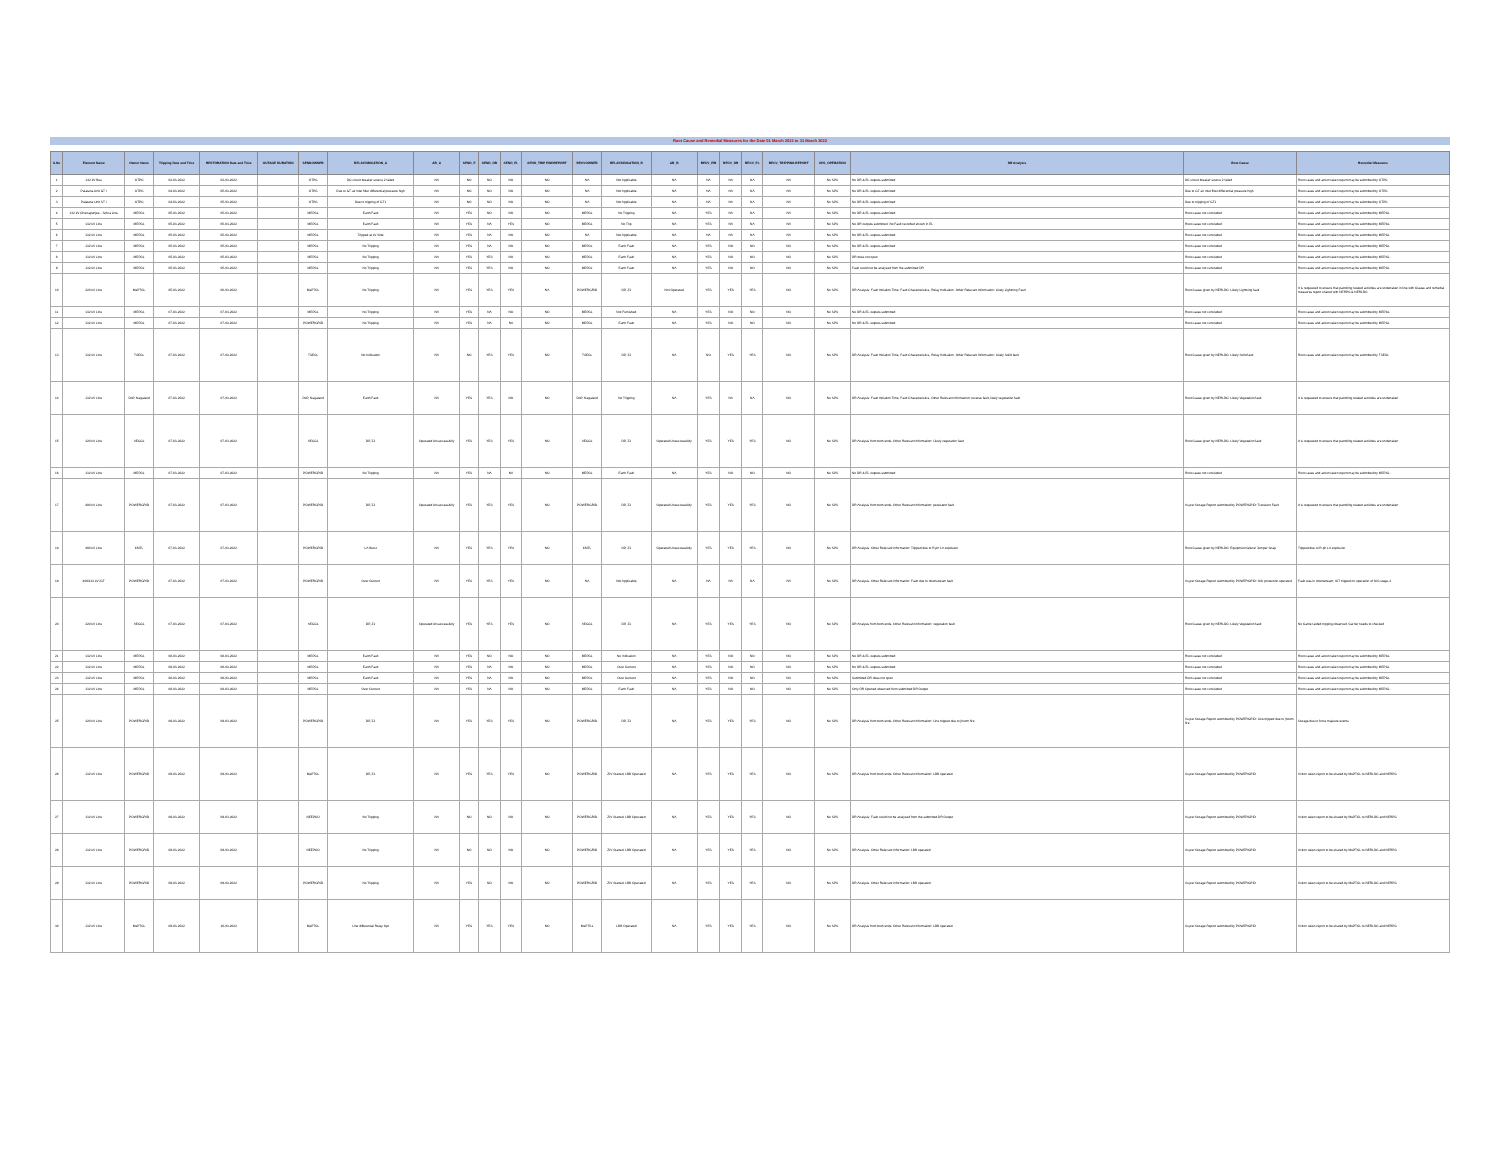Root Cause and Remedial Measures for the Date 01 March 2022 to 31 March 2022
| S.No | Element Name | Owner Name | Tripping Date and Time | RESTORATION Date and Time | OUTAGE DURATION | SENDOWNER | RELAYINDICATION_A | AR_A | SEND_F | SEND_DR | SEND_EL | SEND_TRIP FINDREPORT | RECVOWNER | RELAYINDICATION_B | AR_B | RECV_FIR | RECV_DR | RECV_EL | RECV_TRIPPING REPORT | SPS_OPERATION | DR Analysis | Root Cause | Remedial Measures |
| --- | --- | --- | --- | --- | --- | --- | --- | --- | --- | --- | --- | --- | --- | --- | --- | --- | --- | --- | --- | --- | --- | --- | --- |
| 1 | 132 kV Bus | OTPC | 02-03-2022 | 02-03-2022 | | OTPC | DC circuit breaker source 2 failed | NA | NO | NO | NO | NO | NA | Not Applicable | NA | NA | NA | NA | NA | No SPS | No DR & EL outputs submitted | DC circuit breaker source 2 failed | Root cause and action taken report may be submitted by OTPC |
| 2 | Palatana Unit GT I | OTPC | 04-03-2022 | 05-03-2022 | | OTPC | Due to GT air inlet filter differential pressure high | NA | NO | NO | NO | NO | NA | Not Applicable | NA | NA | NA | NA | NA | No SPS | No DR & EL outputs submitted | Due to GT air inlet filter differential pressure high | Root cause and action taken report may be submitted by OTPC |
| 3 | Palatana Unit ST I | OTPC | 04-03-2022 | 05-03-2022 | | OTPC | Due to tripping of GT1 | NA | NO | NO | NO | NO | NA | Not Applicable | NA | NA | NA | NA | NA | No SPS | No DR & EL outputs submitted | Due to tripping of GT1 | Root cause and action taken report may be submitted by OTPC |
| 4 | 132 kV Cherrapunjee - Sohra Line | MEPCL | 05-03-2022 | 05-03-2022 | | MEPCL | Earth Fault | NA | YES | NO | NO | NO | MEPCL | No Tripping | NA | YES | NA | NA | NA | No SPS | No DR & EL outputs submitted | Root cause not concluded | Root cause and action taken report may be submitted by MEPCL |
| 5 | 132 kV Line | MEPCL | 05-03-2022 | 05-03-2022 | | MEPCL | Earth Fault | NA | YES | NA | YES | NO | MEPCL | No Trip | NA | YES | NA | NA | NA | No SPS | No DR outputs submitted. No Fault recorded shown in EL | Root cause not concluded | Root cause and action taken report may be submitted by MEPCL |
| 6 | 132 kV Line | MEPCL | 05-03-2022 | 05-03-2022 | | MEPCL | Tripped at LV Side | NA | YES | NA | NO | NO | NA | Not Applicable | NA | NA | NA | NA | NA | No SPS | No DR & EL outputs submitted | Root cause not concluded | Root cause and action taken report may be submitted by MEPCL |
| 7 | 132 kV Line | MEPCL | 05-03-2022 | 05-03-2022 | | MEPCL | No Tripping | NA | YES | NA | NO | NO | MEPCL | Earth Fault | NA | YES | NO | NO | NO | No SPS | No DR & EL outputs submitted | Root cause not concluded | Root cause and action taken report may be submitted by MEPCL |
| 8 | 132 kV Line | MEPCL | 05-03-2022 | 05-03-2022 | | MEPCL | No Tripping | NA | YES | YES | NO | NO | MEPCL | Earth Fault | NA | YES | NO | NO | NO | No SPS | DR does not open | Root cause not concluded | Root cause and action taken report may be submitted by MEPCL |
| 9 | 132 kV Line | MEPCL | 05-03-2022 | 05-03-2022 | | MEPCL | No Tripping | NA | YES | YES | NO | NO | MEPCL | Earth Fault | NA | YES | NO | NO | NO | No SPS | Fault could not be analysed from the submitted DR | Root cause not concluded | Root cause and action taken report may be submitted by MEPCL |
| 10 | 220 kV Line | MePTCL | 05-03-2022 | 06-03-2022 | | MePTCL | No Tripping | NA | YES | YES | YES | NA | POWERGRID | DP, Z1 | Not Operated | YES | YES | YES | NO | No SPS | DR Analysis: Fault Initiation Time, Fault Characteristics, Relay Indication. Other Relevant Information: Likely Lightning Fault | Root Cause given by NERLDC: Likely Lightning fault | It is requested to ensure that patrolling related activities are undertaken in line with Clause and remedial measures report shared with NERPC & NERLDC |
| 11 | 132 kV Line | MEPCL | 07-03-2022 | 07-03-2022 | | MEPCL | No Tripping | NA | YES | NA | NO | NO | MEPCL | Not Furnished | NA | YES | NO | NO | NO | No SPS | No DR & EL outputs submitted | Root cause not concluded | Root cause and action taken report may be submitted by MEPCL |
| 12 | 132 kV Line | MEPCL | 07-03-2022 | 07-03-2022 | | POWERGRID | No Tripping | NA | YES | NA | NA | NO | MEPCL | Earth Fault | NA | YES | NO | NO | NO | No SPS | No DR & EL outputs submitted | Root cause not concluded | Root cause and action taken report may be submitted by MEPCL |
| 13 | 132 kV Line | TSECL | 07-03-2022 | 07-03-2022 | | TSECL | No Indication | NA | NO | YES | YES | NO | TSECL | DP, Z1 | NA | NO | YES | YES | NO | No SPS | DR Analysis: Fault Initiation Time, Fault Characteristics, Relay Indication. Other Relevant Information: Likely Solid fault | Root Cause given by NERLDC: Likely Solid fault | Root cause and action taken report may be submitted by TSECL |
| 14 | 132 kV Line | DoP, Nagaland | 07-03-2022 | 07-03-2022 | | DoP, Nagaland | Earth Fault | NA | YES | YES | NO | NO | DoP, Nagaland | No Tripping | NA | YES | NA | NA | NO | No SPS | DR Analysis: Fault Initiation Time, Fault Characteristics. Other Relevant Information: reverse fault, likely vegetation fault | Root Cause given by NERLDC: Likely Vegetation fault | It is requested to ensure that patrolling related activities are undertaken |
| 15 | 220 kV Line | AEGCL | 07-03-2022 | 07-03-2022 | | AEGCL | DP, Z1 | Operated Unsuccessfully | YES | YES | YES | NO | AEGCL | DP, Z1 | Operated Unsuccessfully | YES | YES | YES | NO | No SPS | DR Analysis from both ends. Other Relevant Information: Likely vegetation fault | Root Cause given by NERLDC: Likely Vegetation fault | It is requested to ensure that patrolling related activities are undertaken |
| 16 | 132 kV Line | MEPCL | 07-03-2022 | 07-03-2022 | | POWERGRID | No Tripping | NA | YES | NA | NA | NO | MEPCL | Earth Fault | NA | YES | NO | NO | NO | No SPS | No DR & EL outputs submitted | Root cause not concluded | Root cause and action taken report may be submitted by MEPCL |
| 17 | 400 kV Line | POWERGRID | 07-03-2022 | 07-03-2022 | | POWERGRID | DP, Z1 | Operated Unsuccessfully | YES | YES | YES | NO | POWERGRID | DP, Z1 | Operated Unsuccessfully | YES | YES | YES | NO | No SPS | DR Analysis from both ends. Other Relevant Information: persistent fault | As per Outage Report submitted by POWERGRID: Transient Fault | It is requested to ensure that patrolling related activities are undertaken |
| 18 | 400 kV Line | KMTL | 07-03-2022 | 07-03-2022 | | POWERGRID | LA Burst | NA | YES | YES | YES | NO | KMTL | DP, Z1 | Operated Unsuccessfully | YES | YES | YES | NO | No SPS | DR Analysis. Other Relevant Information: Tripped due to R-ph LA explosion | Root Cause given by NERLDC: Equipment failure/ Jumper Snap | Tripped due to R-ph LA explosion |
| 19 | 400/132 kV ICT | POWERGRID | 07-03-2022 | 07-03-2022 | | POWERGRID | Over Current | NA | YES | YES | YES | NO | NA | Not Applicable | NA | NA | NA | NA | NA | No SPS | DR Analysis. Other Relevant Information: Fault due to downstream fault | As per Outage Report submitted by POWERGRID: O/C protection operated | Fault was in downstream; ICT tripped on operation of O/C stage-2 |
| 20 | 220 kV Line | AEGCL | 07-03-2022 | 07-03-2022 | | AEGCL | DP, Z1 | Operated Unsuccessfully | YES | YES | YES | NO | AEGCL | DP, Z1 | NA | YES | YES | YES | NO | No SPS | DR Analysis from both ends. Other Relevant Information: vegetation fault | Root Cause given by NERLDC: Likely Vegetation fault | No Carrier aided tripping observed. Carrier needs to checked |
| 21 | 132 kV Line | MEPCL | 08-03-2022 | 08-03-2022 | | MEPCL | Earth Fault | NA | YES | NO | NO | NO | MEPCL | No Indication | NA | YES | NO | NO | NO | No SPS | No DR & EL outputs submitted | Root cause not concluded | Root cause and action taken report may be submitted by MEPCL |
| 22 | 132 kV Line | MEPCL | 08-03-2022 | 08-03-2022 | | MEPCL | Earth Fault | NA | YES | NA | NO | NO | MEPCL | Over Current | NA | YES | NO | NO | NO | No SPS | No DR & EL outputs submitted | Root cause not concluded | Root cause and action taken report may be submitted by MEPCL |
| 23 | 132 kV Line | MEPCL | 08-03-2022 | 08-03-2022 | | MEPCL | Earth Fault | NA | YES | NA | NO | NO | MEPCL | Over Current | NA | YES | NO | NO | NO | No SPS | Submitted DR does not open | Root cause not concluded | Root cause and action taken report may be submitted by MEPCL |
| 24 | 132 kV Line | MEPCL | 08-03-2022 | 08-03-2022 | | MEPCL | Over Current | NA | YES | NA | NO | NO | MEPCL | Earth Fault | NA | YES | NO | NO | NO | No SPS | Only DR Opened observed from submitted DR Output | Root cause not concluded | Root cause and action taken report may be submitted by MEPCL |
| 25 | 220 kV Line | POWERGRID | 09-03-2022 | 09-03-2022 | | POWERGRID | DP, Z1 | NA | YES | YES | YES | NO | POWERGRID | DP, Z1 | NA | YES | YES | YES | NO | No SPS | DR Analysis from both ends. Other Relevant Information: Line tripped due to jhoom fire | As per Outage Report submitted by POWERGRID: Line tripped due to jhoom fire | Outage due to force majeure events |
| 26 | 132 kV Line | POWERGRID | 09-03-2022 | 09-03-2022 | | MePTCL | DP, Z1 | NA | YES | YES | YES | NO | POWERGRID | ZIV Started, LBB Operated | NA | YES | YES | YES | NO | No SPS | DR Analysis from both ends. Other Relevant Information: LBB operated | As per Outage Report submitted by POWERGRID | Action taken report to be shared by MePTCL to NERLDC and NERPC |
| 27 | 132 kV Line | POWERGRID | 09-03-2022 | 09-03-2022 | | NEEPCO | No Tripping | NA | NO | NO | NO | NO | POWERGRID | ZIV Started, LBB Operated | NA | YES | YES | YES | NO | No SPS | DR Analysis: Fault could not be analysed from the submitted DR Output | As per Outage Report submitted by POWERGRID | Action taken report to be shared by MePTCL to NERLDC and NERPC |
| 28 | 132 kV Line | POWERGRID | 09-03-2022 | 09-03-2022 | | NEEPCO | No Tripping | NA | NO | NO | NO | NO | POWERGRID | ZIV Started, LBB Operated | NA | YES | YES | YES | NO | No SPS | DR Analysis. Other Relevant Information: LBB operated | As per Outage Report submitted by POWERGRID | Action taken report to be shared by MePTCL to NERLDC and NERPC |
| 29 | 132 kV Line | POWERGRID | 09-03-2022 | 09-03-2022 | | POWERGRID | No Tripping | NA | YES | NO | NO | NO | POWERGRID | ZIV Started, LBB Operated | NA | YES | YES | YES | NO | No SPS | DR Analysis. Other Relevant Information: LBB operated | As per Outage Report submitted by POWERGRID | Action taken report to be shared by MePTCL to NERLDC and NERPC |
| 30 | 132 kV Line | MePTCL | 09-03-2022 | 10-03-2022 | | MePTCL | Line differential Relay Opt | NA | YES | YES | YES | NO | MePTCL | LBB Operated | NA | YES | YES | YES | NO | No SPS | DR Analysis from both ends. Other Relevant Information: LBB operated | As per Outage Report submitted by POWERGRID | Action taken report to be shared by MePTCL to NERLDC and NERPC |